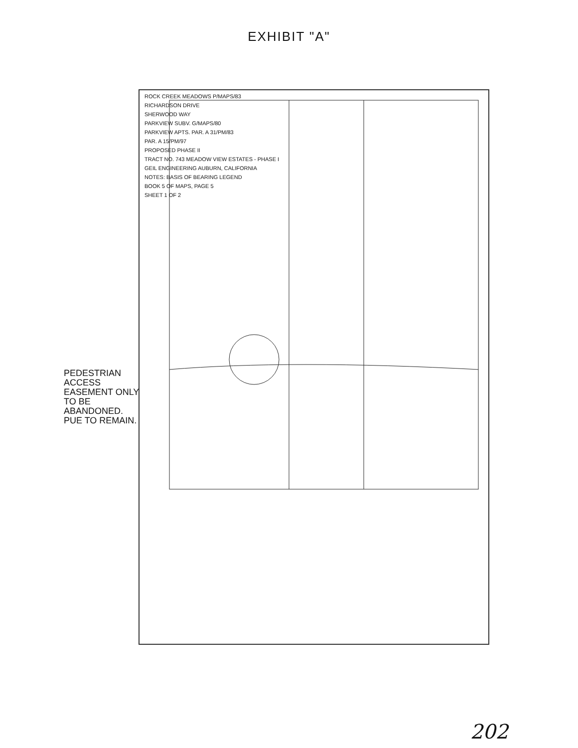EXHIBIT "A"
PEDESTRIAN
ACCESS
EASEMENT ONLY
TO BE
ABANDONED.
PUE TO REMAIN.
ROCK CREEK MEADOWS P/MAPS/83
RICHARDSON DRIVE
SHERWOOD WAY
PARKVIEW SUBV. G/MAPS/80
PARKVIEW APTS. PAR. A 31/PM/83
PAR. A 15/PM/97
PROPOSED PHASE II
TRACT NO. 743 MEADOW VIEW ESTATES - PHASE I
GEIL ENGINEERING AUBURN, CALIFORNIA
NOTES: BASIS OF BEARING LEGEND
BOOK 5 OF MAPS, PAGE 5
SHEET 1 OF 2
202